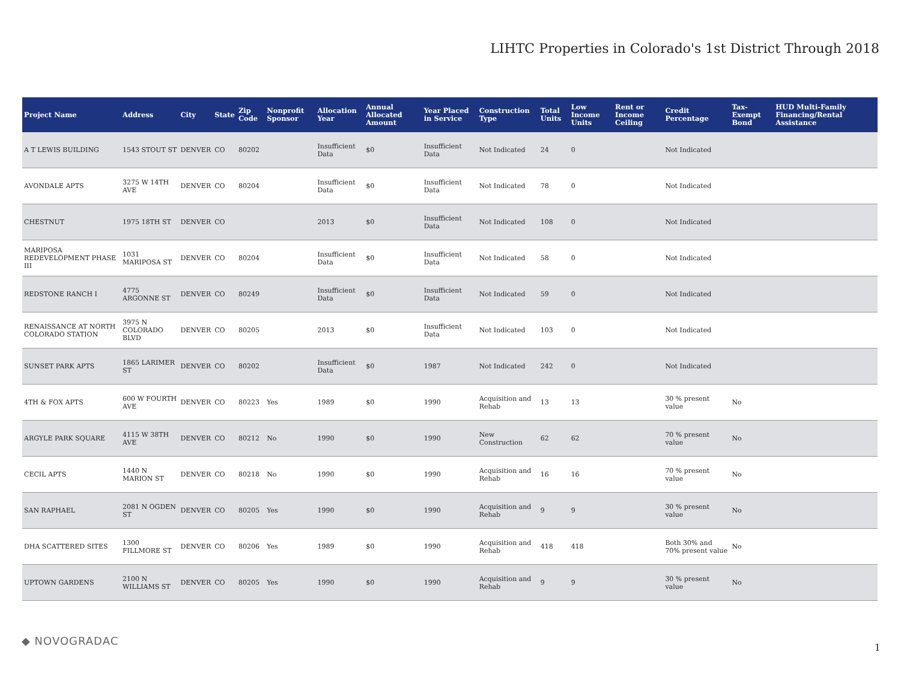LIHTC Properties in Colorado's 1st District Through 2018
| Project Name | Address | City | State | Zip Code | Nonprofit Sponsor | Allocation Year | Annual Allocated Amount | Year Placed in Service | Construction Type | Total Units | Low Income Units | Rent or Income Ceiling | Credit Percentage | Tax-Exempt Bond | HUD Multi-Family Financing/Rental Assistance |
| --- | --- | --- | --- | --- | --- | --- | --- | --- | --- | --- | --- | --- | --- | --- | --- |
| A T LEWIS BUILDING | 1543 STOUT ST | DENVER | CO | 80202 | | Insufficient Data | $0 | Insufficient Data | Not Indicated | 24 | 0 | | Not Indicated | | |
| AVONDALE APTS | 3275 W 14TH AVE | DENVER | CO | 80204 | | Insufficient Data | $0 | Insufficient Data | Not Indicated | 78 | 0 | | Not Indicated | | |
| CHESTNUT | 1975 18TH ST | DENVER | CO | | | 2013 | $0 | Insufficient Data | Not Indicated | 108 | 0 | | Not Indicated | | |
| MARIPOSA REDEVELOPMENT PHASE III | 1031 MARIPOSA ST | DENVER | CO | 80204 | | Insufficient Data | $0 | Insufficient Data | Not Indicated | 58 | 0 | | Not Indicated | | |
| REDSTONE RANCH I | 4775 ARGONNE ST | DENVER | CO | 80249 | | Insufficient Data | $0 | Insufficient Data | Not Indicated | 59 | 0 | | Not Indicated | | |
| RENAISSANCE AT NORTH COLORADO STATION | 3975 N COLORADO BLVD | DENVER | CO | 80205 | | 2013 | $0 | Insufficient Data | Not Indicated | 103 | 0 | | Not Indicated | | |
| SUNSET PARK APTS | 1865 LARIMER ST | DENVER | CO | 80202 | | Insufficient Data | $0 | 1987 | Not Indicated | 242 | 0 | | Not Indicated | | |
| 4TH & FOX APTS | 600 W FOURTH AVE | DENVER | CO | 80223 | Yes | 1989 | $0 | 1990 | Acquisition and Rehab | 13 | 13 | | 30 % present value | No | |
| ARGYLE PARK SQUARE | 4115 W 38TH AVE | DENVER | CO | 80212 | No | 1990 | $0 | 1990 | New Construction | 62 | 62 | | 70 % present value | No | |
| CECIL APTS | 1440 N MARION ST | DENVER | CO | 80218 | No | 1990 | $0 | 1990 | Acquisition and Rehab | 16 | 16 | | 70 % present value | No | |
| SAN RAPHAEL | 2081 N OGDEN ST | DENVER | CO | 80205 | Yes | 1990 | $0 | 1990 | Acquisition and Rehab | 9 | 9 | | 30 % present value | No | |
| DHA SCATTERED SITES | 1300 FILLMORE ST | DENVER | CO | 80206 | Yes | 1989 | $0 | 1990 | Acquisition and Rehab | 418 | 418 | | Both 30% and 70% present value | No | |
| UPTOWN GARDENS | 2100 N WILLIAMS ST | DENVER | CO | 80205 | Yes | 1990 | $0 | 1990 | Acquisition and Rehab | 9 | 9 | | 30 % present value | No | |
◆ NOVOGRADAC
1